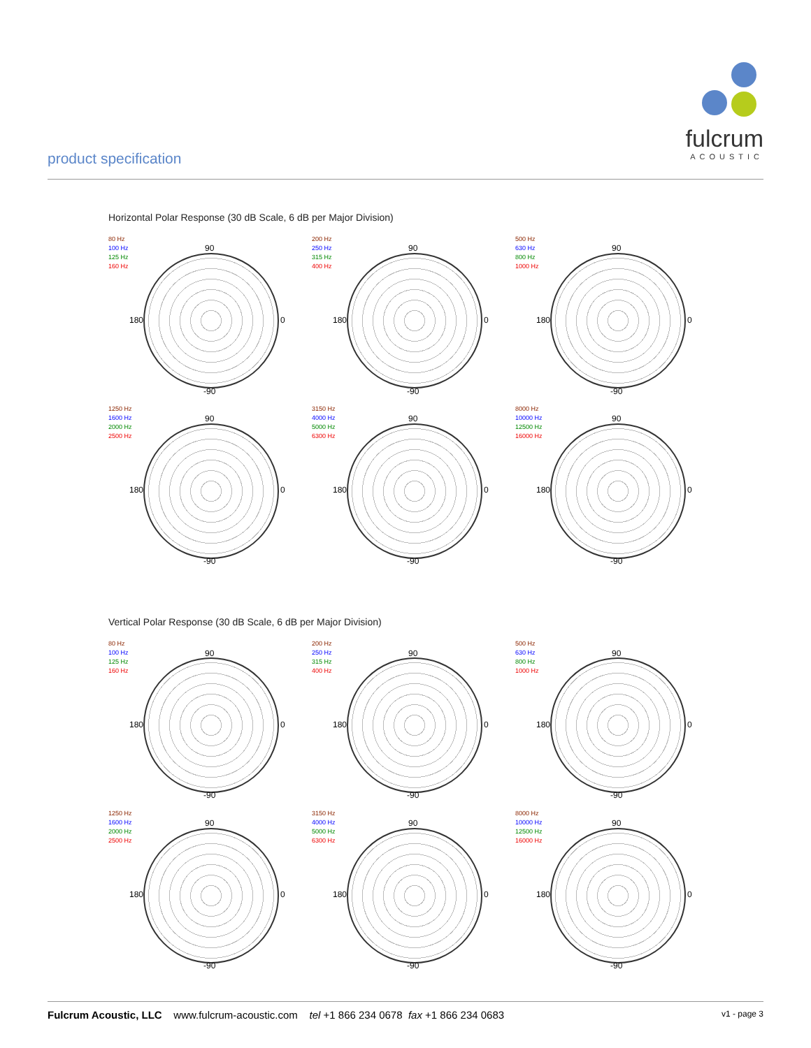fulcrum
ACOUSTIC
product specification
Horizontal Polar Response (30 dB Scale, 6 dB per Major Division)
80 Hz
100 Hz
125 Hz
160 Hz
200 Hz
250 Hz
315 Hz
400 Hz
500 Hz
630 Hz
800 Hz
1000 Hz
1250 Hz
1600 Hz
2000 Hz
2500 Hz
3150 Hz
4000 Hz
5000 Hz
6300 Hz
8000 Hz
10000 Hz
12500 Hz
16000 Hz
Vertical Polar Response (30 dB Scale, 6 dB per Major Division)
80 Hz
100 Hz
125 Hz
160 Hz
200 Hz
250 Hz
315 Hz
400 Hz
500 Hz
630 Hz
800 Hz
1000 Hz
1250 Hz
1600 Hz
2000 Hz
2500 Hz
3150 Hz
4000 Hz
5000 Hz
6300 Hz
8000 Hz
10000 Hz
12500 Hz
16000 Hz
90
180 0
-90
90
180 0
-90
90
180 0
-90
90
180 0
-90
90
180 0
-90
90
180 0
-90
90
180 0
-90
90
180 0
-90
90
180 0
-90
90
180 0
-90
90
180 0
-90
90
180 0
-90
Fulcrum Acoustic, LLC www.fulcrum-acoustic.com tel +1 866 234 0678 fax +1 866 234 0683
v1 - page 3